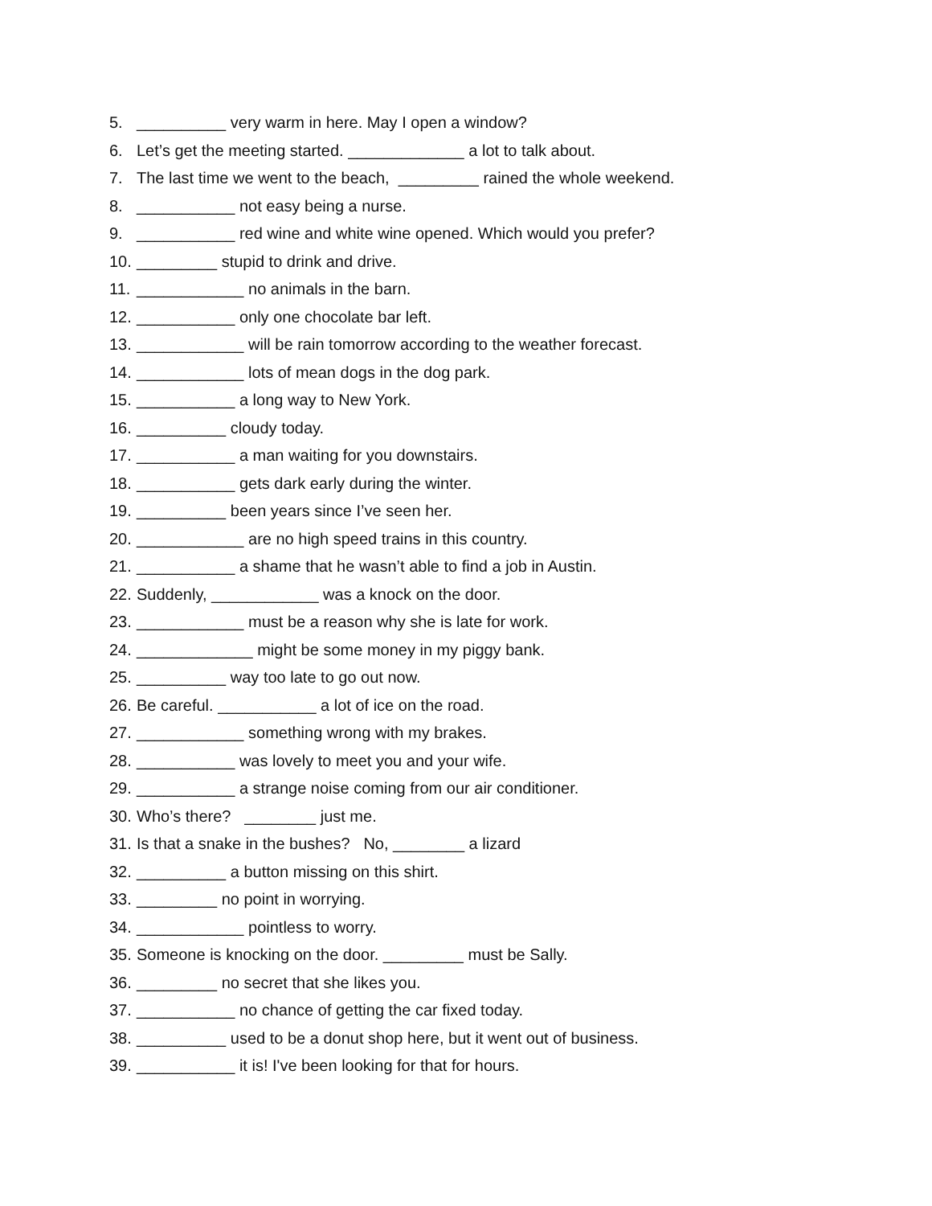5. __________ very warm in here. May I open a window?
6. Let’s get the meeting started. _____________ a lot to talk about.
7. The last time we went to the beach, _________ rained the whole weekend.
8. ___________ not easy being a nurse.
9. ___________ red wine and white wine opened. Which would you prefer?
10. _________ stupid to drink and drive.
11. ____________ no animals in the barn.
12. ___________ only one chocolate bar left.
13. ____________ will be rain tomorrow according to the weather forecast.
14. ____________ lots of mean dogs in the dog park.
15. ___________ a long way to New York.
16. __________ cloudy today.
17. ___________ a man waiting for you downstairs.
18. ___________ gets dark early during the winter.
19. __________ been years since I’ve seen her.
20. ____________ are no high speed trains in this country.
21. ___________ a shame that he wasn’t able to find a job in Austin.
22. Suddenly, ____________ was a knock on the door.
23. ____________ must be a reason why she is late for work.
24. _____________ might be some money in my piggy bank.
25. __________ way too late to go out now.
26. Be careful. ___________ a lot of ice on the road.
27. ____________ something wrong with my brakes.
28. ___________ was lovely to meet you and your wife.
29. ___________ a strange noise coming from our air conditioner.
30. Who’s there? ________ just me.
31. Is that a snake in the bushes? No, ________ a lizard
32. __________ a button missing on this shirt.
33. _________ no point in worrying.
34. ____________ pointless to worry.
35. Someone is knocking on the door. _________ must be Sally.
36. _________ no secret that she likes you.
37. ___________ no chance of getting the car fixed today.
38. __________ used to be a donut shop here, but it went out of business.
39. ___________ it is! I've been looking for that for hours.